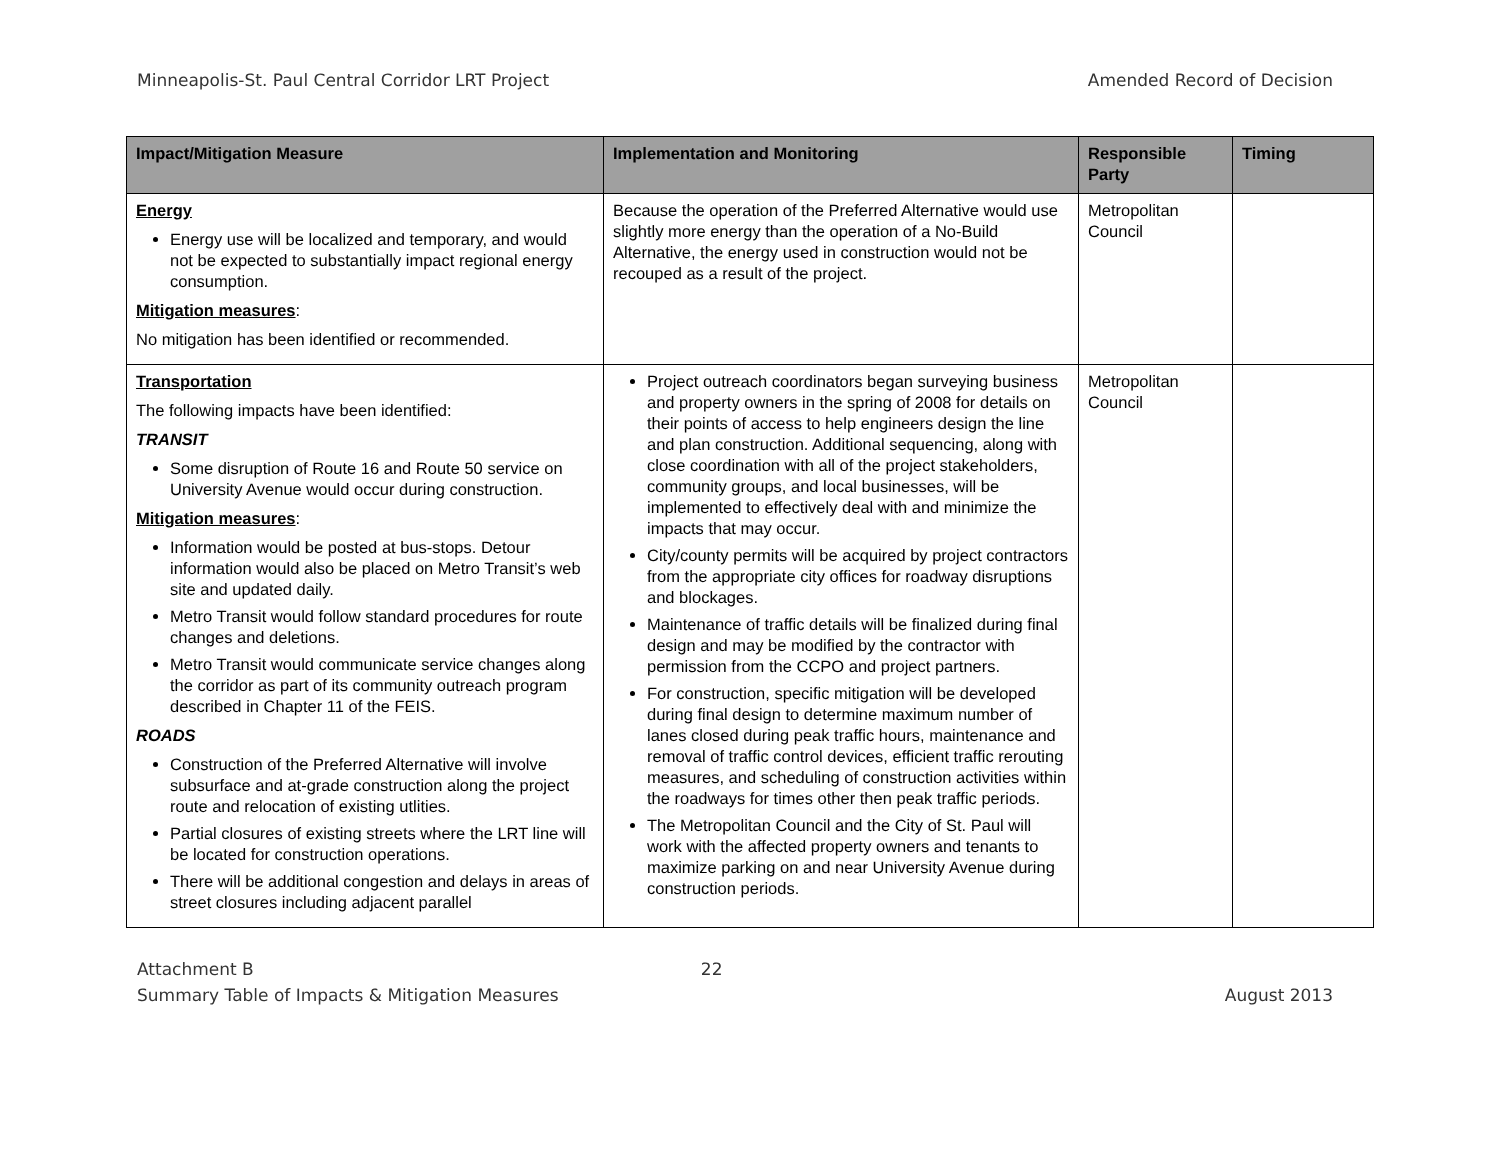Minneapolis-St. Paul Central Corridor LRT Project Amended Record of Decision
| Impact/Mitigation Measure | Implementation and Monitoring | Responsible Party | Timing |
| --- | --- | --- | --- |
| Energy Energy use will be localized and temporary, and would not be expected to substantially impact regional energy consumption. Mitigation measures : No mitigation has been identified or recommended. | Because the operation of the Preferred Alternative would use slightly more energy than the operation of a No-Build Alternative, the energy used in construction would not be recouped as a result of the project. | Metropolitan Council | |
| Transportation The following impacts have been identified: TRANSIT Some disruption of Route 16 and Route 50 service on University Avenue would occur during construction. Mitigation measures : Information would be posted at bus-stops. Detour information would also be placed on Metro Transit’s web site and updated daily. Metro Transit would follow standard procedures for route changes and deletions. Metro Transit would communicate service changes along the corridor as part of its community outreach program described in Chapter 11 of the FEIS. ROADS Construction of the Preferred Alternative will involve subsurface and at-grade construction along the project route and relocation of existing utlities. Partial closures of existing streets where the LRT line will be located for construction operations. There will be additional congestion and delays in areas of street closures including adjacent parallel | Project outreach coordinators began surveying business and property owners in the spring of 2008 for details on their points of access to help engineers design the line and plan construction. Additional sequencing, along with close coordination with all of the project stakeholders, community groups, and local businesses, will be implemented to effectively deal with and minimize the impacts that may occur. City/county permits will be acquired by project contractors from the appropriate city offices for roadway disruptions and blockages. Maintenance of traffic details will be finalized during final design and may be modified by the contractor with permission from the CCPO and project partners. For construction, specific mitigation will be developed during final design to determine maximum number of lanes closed during peak traffic hours, maintenance and removal of traffic control devices, efficient traffic rerouting measures, and scheduling of construction activities within the roadways for times other then peak traffic periods. The Metropolitan Council and the City of St. Paul will work with the affected property owners and tenants to maximize parking on and near University Avenue during construction periods. | Metropolitan Council | |
Attachment B
Summary Table of Impacts & Mitigation Measures 22
August 2013